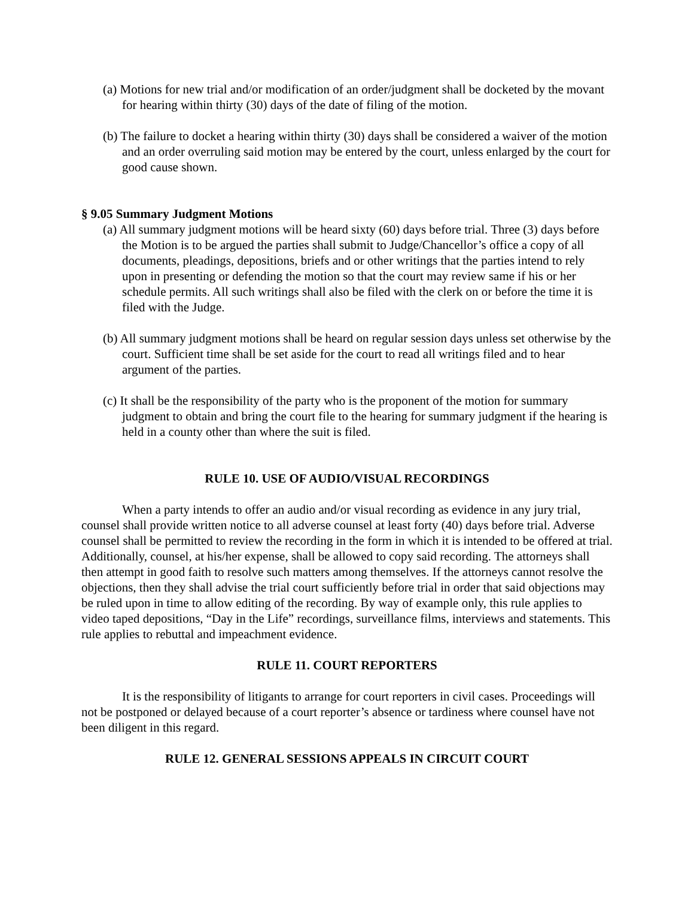(a) Motions for new trial and/or modification of an order/judgment shall be docketed by the movant for hearing within thirty (30) days of the date of filing of the motion.
(b) The failure to docket a hearing within thirty (30) days shall be considered a waiver of the motion and an order overruling said motion may be entered by the court, unless enlarged by the court for good cause shown.
§ 9.05 Summary Judgment Motions
(a) All summary judgment motions will be heard sixty (60) days before trial. Three (3) days before the Motion is to be argued the parties shall submit to Judge/Chancellor’s office a copy of all documents, pleadings, depositions, briefs and or other writings that the parties intend to rely upon in presenting or defending the motion so that the court may review same if his or her schedule permits. All such writings shall also be filed with the clerk on or before the time it is filed with the Judge.
(b) All summary judgment motions shall be heard on regular session days unless set otherwise by the court. Sufficient time shall be set aside for the court to read all writings filed and to hear argument of the parties.
(c) It shall be the responsibility of the party who is the proponent of the motion for summary judgment to obtain and bring the court file to the hearing for summary judgment if the hearing is held in a county other than where the suit is filed.
RULE 10. USE OF AUDIO/VISUAL RECORDINGS
When a party intends to offer an audio and/or visual recording as evidence in any jury trial, counsel shall provide written notice to all adverse counsel at least forty (40) days before trial. Adverse counsel shall be permitted to review the recording in the form in which it is intended to be offered at trial. Additionally, counsel, at his/her expense, shall be allowed to copy said recording. The attorneys shall then attempt in good faith to resolve such matters among themselves. If the attorneys cannot resolve the objections, then they shall advise the trial court sufficiently before trial in order that said objections may be ruled upon in time to allow editing of the recording. By way of example only, this rule applies to video taped depositions, “Day in the Life” recordings, surveillance films, interviews and statements. This rule applies to rebuttal and impeachment evidence.
RULE 11. COURT REPORTERS
It is the responsibility of litigants to arrange for court reporters in civil cases. Proceedings will not be postponed or delayed because of a court reporter’s absence or tardiness where counsel have not been diligent in this regard.
RULE 12. GENERAL SESSIONS APPEALS IN CIRCUIT COURT